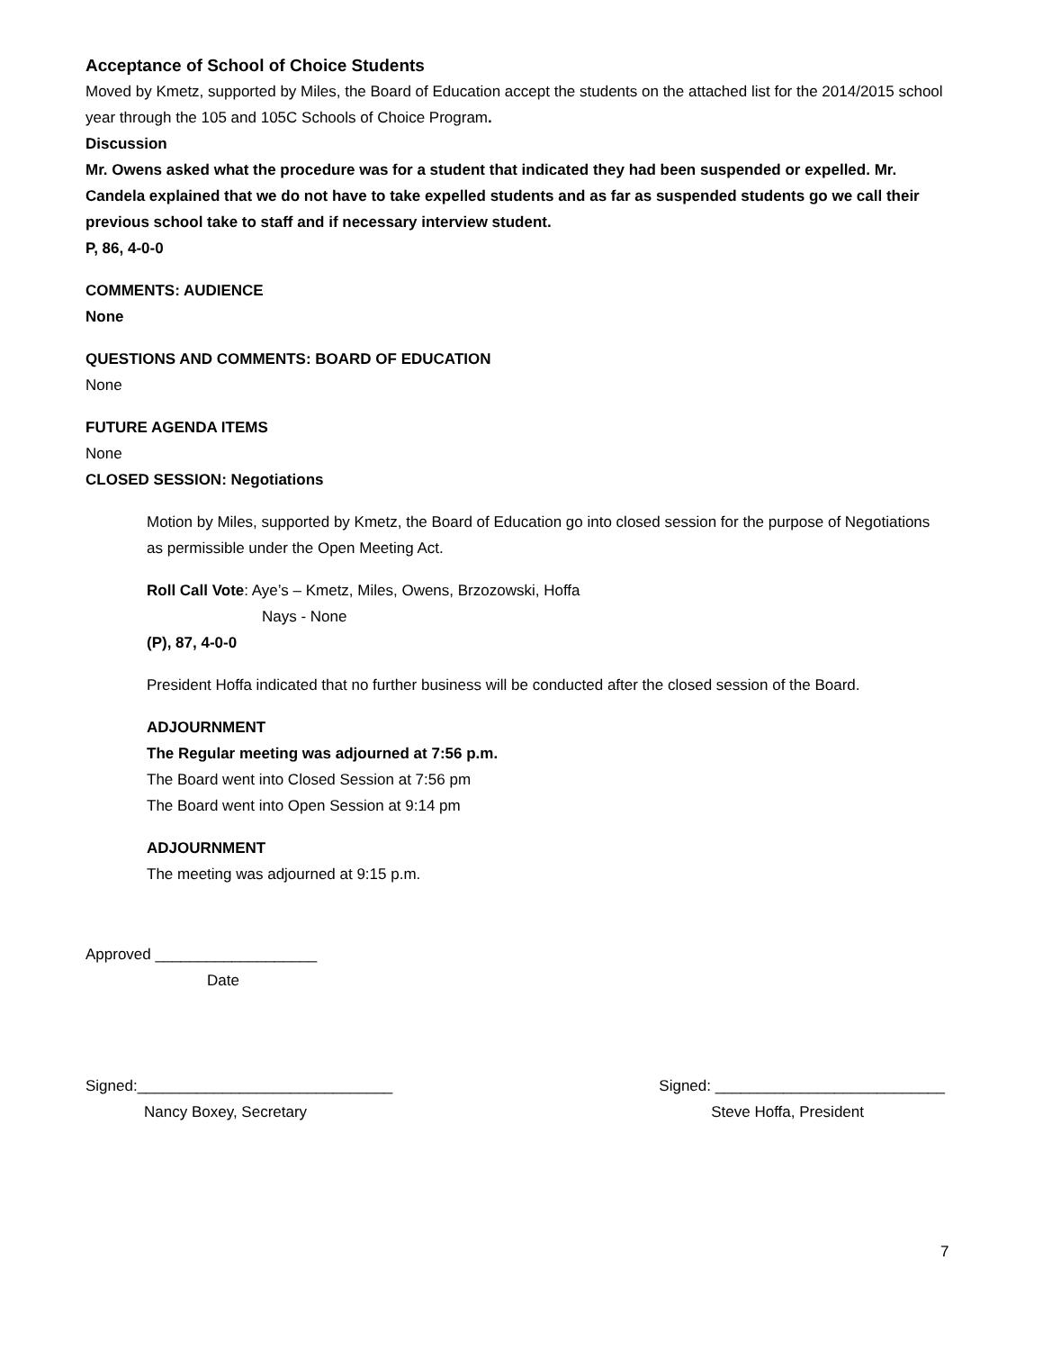Acceptance of School of Choice Students
Moved by Kmetz, supported by Miles, the Board of Education accept the students on the attached list for the 2014/2015 school year through the 105 and 105C Schools of Choice Program.
Discussion
Mr. Owens asked what the procedure was for a student that indicated they had been suspended or expelled. Mr. Candela explained that we do not have to take expelled students and as far as suspended students go we call their previous school take to staff and if necessary interview student.
P, 86, 4-0-0
COMMENTS: AUDIENCE
None
QUESTIONS AND COMMENTS: BOARD OF EDUCATION
None
FUTURE AGENDA ITEMS
None
CLOSED SESSION: Negotiations
Motion by Miles, supported by Kmetz, the Board of Education go into closed session for the purpose of Negotiations as permissible under the Open Meeting Act.
Roll Call Vote: Aye’s – Kmetz, Miles, Owens, Brzozowski, Hoffa
Nays - None
(P), 87, 4-0-0
President Hoffa indicated that no further business will be conducted after the closed session of the Board.
ADJOURNMENT
The Regular meeting was adjourned at 7:56 p.m.
The Board went into Closed Session at 7:56 pm
The Board went into Open Session at 9:14 pm
ADJOURNMENT
The meeting was adjourned at 9:15 p.m.
Approved ___________________
Date
Signed:______________________________
Signed: ___________________________
Nancy Boxey, Secretary Steve Hoffa, President
7